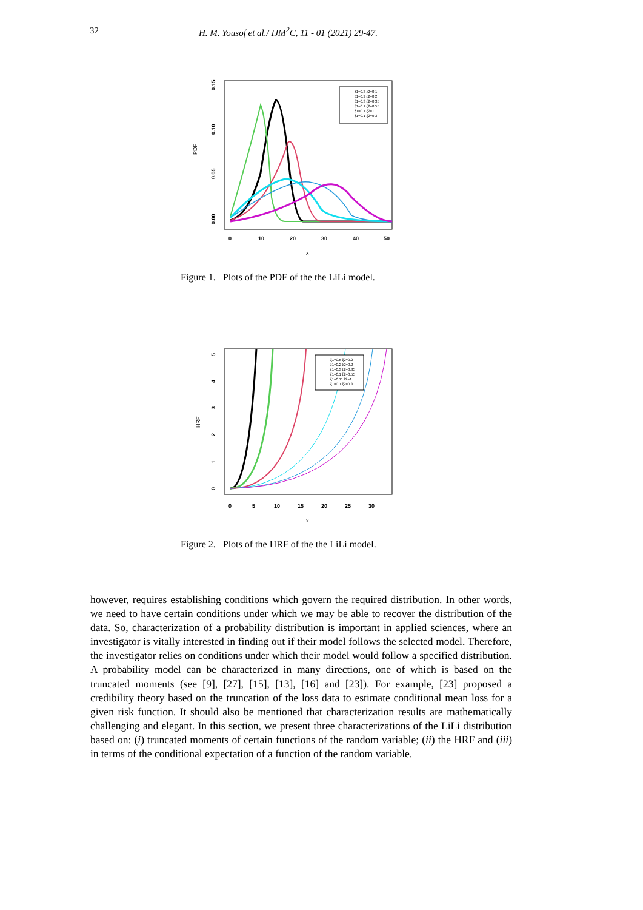32 H. M. Yousof et al./ IJM<sup>2</sup>C, 11 - 01 (2021) 29-47.
PDF
0.00
0.05
0.10
0.15
0
10
20
30
40
50
x
ξ1=0.3 ξ2=0.1
ξ1=0.2 ξ2=0.2
ξ1=0.3 ξ2=0.35
ξ1=0.1 ξ2=0.55
ξ1=0.1 ξ2=1
ξ1=0.1 ξ2=0.3
Figure 1. Plots of the PDF of the the LiLi model.
HRF
0
1
2
3
4
5
0
5
10
15
20
25
30
x
ξ1=0.5 ξ2=0.2
ξ1=0.2 ξ2=0.2
ξ1=0.3 ξ2=0.35
ξ1=0.1 ξ2=0.55
ξ1=0.11 ξ2=1
ξ1=0.1 ξ2=0.3
Figure 2. Plots of the HRF of the the LiLi model.
however, requires establishing conditions which govern the required distribution. In other words, we need to have certain conditions under which we may be able to recover the distribution of the data. So, characterization of a probability distribution is important in applied sciences, where an investigator is vitally interested in finding out if their model follows the selected model. Therefore, the investigator relies on conditions under which their model would follow a specified distribution. A probability model can be characterized in many directions, one of which is based on the truncated moments (see [9], [27], [15], [13], [16] and [23]). For example, [23] proposed a credibility theory based on the truncation of the loss data to estimate conditional mean loss for a given risk function. It should also be mentioned that characterization results are mathematically challenging and elegant. In this section, we present three characterizations of the LiLi distribution based on: (i) truncated moments of certain functions of the random variable; (ii) the HRF and (iii) in terms of the conditional expectation of a function of the random variable.